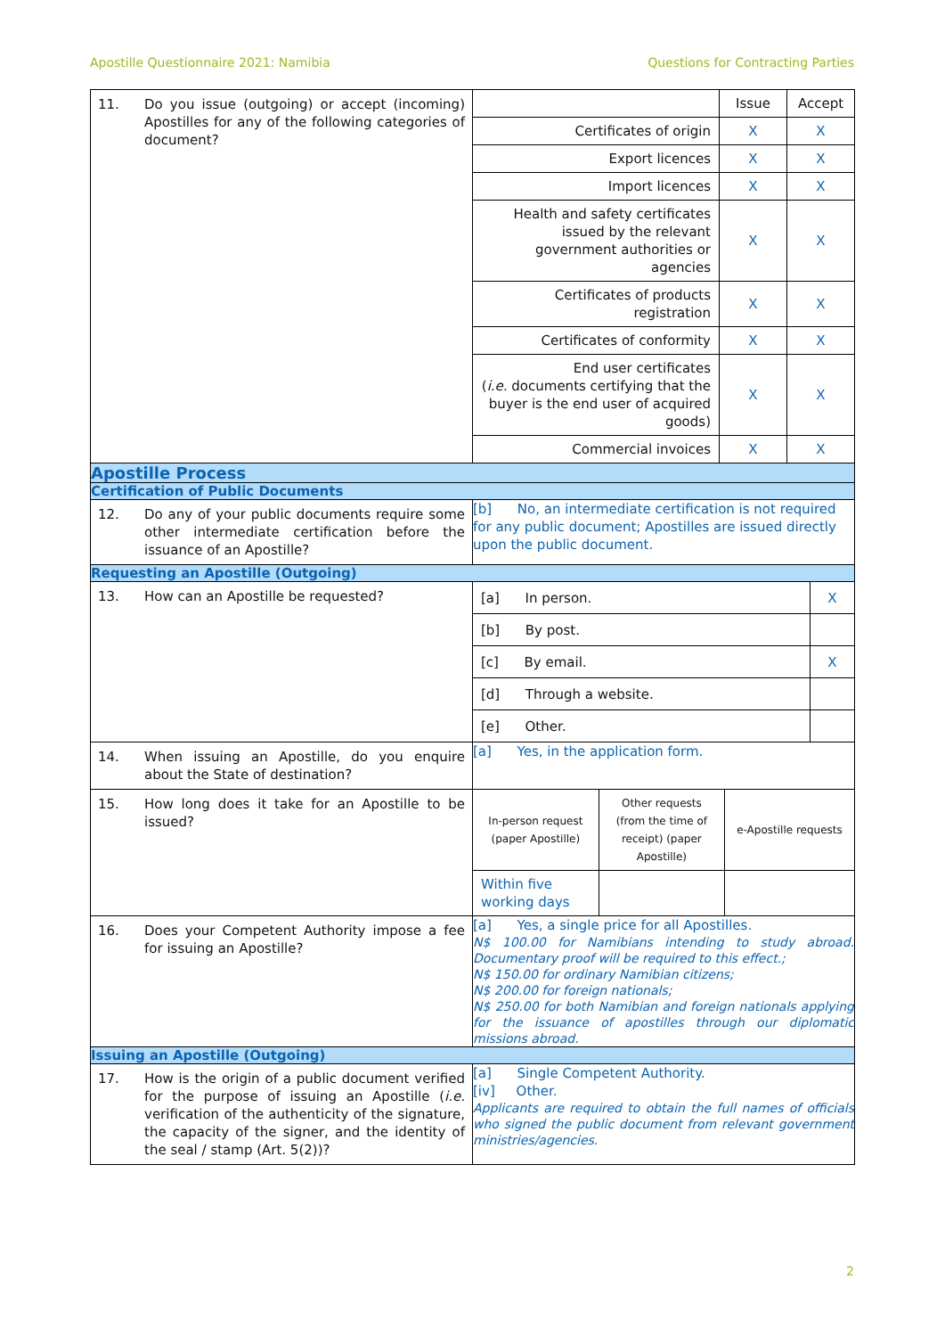Apostille Questionnaire 2021: Namibia Questions for Contracting Parties
| 11. Do you issue (outgoing) or accept (incoming) Apostilles for any of the following categories of document? | / / Issue / Accept / / Certificates of origin / X / X / / Export licences / X / X / / Import licences / X / X / / Health and safety certificates issued by the relevant government authorities or agencies / X / X / / Certificates of products registration / X / X / / Certificates of conformity / X / X / / End user certificates ( i.e. documents certifying that the buyer is the end user of acquired goods) / X / X / / Commercial invoices / X / X / |
| Apostille Process | |
| Certification of Public Documents | |
| 12. Do any of your public documents require some other intermediate certification before the issuance of an Apostille? | [b] No, an intermediate certification is not required for any public document; Apostilles are issued directly upon the public document. |
| Requesting an Apostille (Outgoing) | |
| 13. How can an Apostille be requested? | / [a] In person. / X / / [b] By post. / / / [c] By email. / X / / [d] Through a website. / / / [e] Other. / / |
| 14. When issuing an Apostille, do you enquire about the State of destination? | [a] Yes, in the application form. |
| 15. How long does it take for an Apostille to be issued? | / In-person request (paper Apostille) / Other requests (from the time of receipt) (paper Apostille) / e-Apostille requests / / Within five working days / / / |
| 16. Does your Competent Authority impose a fee for issuing an Apostille? | [a] Yes, a single price for all Apostilles. N$ 100.00 for Namibians intending to study abroad. Documentary proof will be required to this effect.; N$ 150.00 for ordinary Namibian citizens; N$ 200.00 for foreign nationals; N$ 250.00 for both Namibian and foreign nationals applying for the issuance of apostilles through our diplomatic missions abroad. |
| Issuing an Apostille (Outgoing) | |
| 17. How is the origin of a public document verified for the purpose of issuing an Apostille ( i.e. verification of the authenticity of the signature, the capacity of the signer, and the identity of the seal / stamp (Art. 5(2))? | [a] Single Competent Authority. [iv] Other. Applicants are required to obtain the full names of officials who signed the public document from relevant government ministries/agencies. |
2